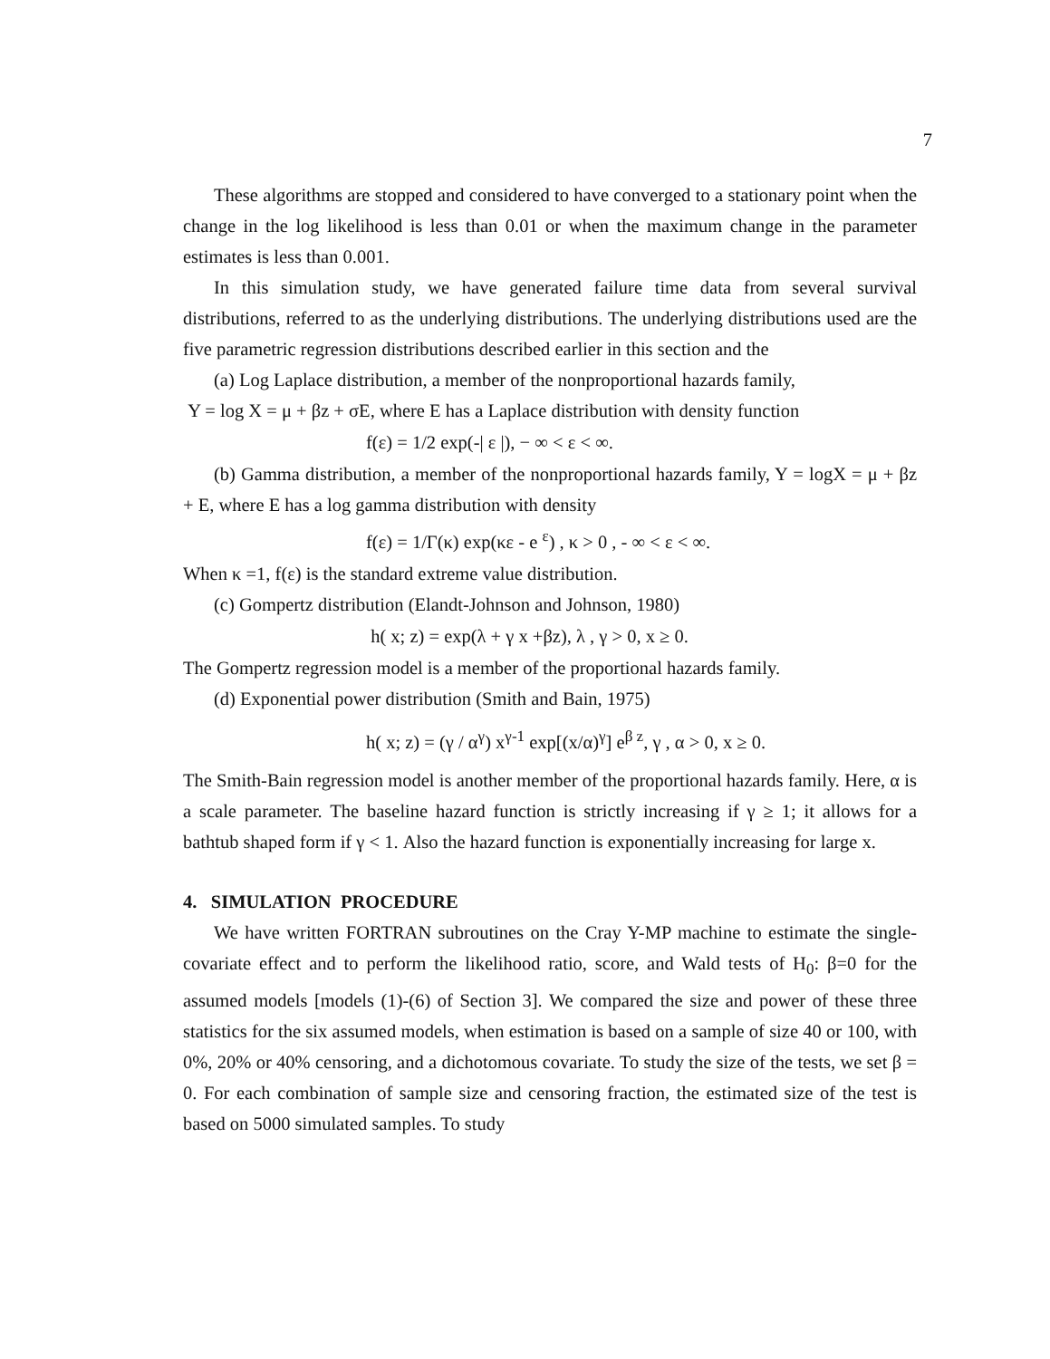7
These algorithms are stopped and considered to have converged to a stationary point when the change in the log likelihood is less than 0.01 or when the maximum change in the parameter estimates is less than 0.001.
In this simulation study, we have generated failure time data from several survival distributions, referred to as the underlying distributions. The underlying distributions used are the five parametric regression distributions described earlier in this section and the
(a) Log Laplace distribution, a member of the nonproportional hazards family,
Y = log X = μ + βz + σE, where E has a Laplace distribution with density function
f(ε) = 1/2 exp(-| ε |), − ∞ < ε < ∞.
(b) Gamma distribution, a member of the nonproportional hazards family, Y = logX = μ + βz + E, where E has a log gamma distribution with density
f(ε) = 1/Γ(κ) exp(κε - e <sup>ε</sup>) , κ > 0 , - ∞ < ε < ∞.
When κ =1, f(ε) is the standard extreme value distribution.
(c) Gompertz distribution (Elandt-Johnson and Johnson, 1980)
h( x; z) = exp(λ + γ x +βz), λ , γ > 0, x ≥ 0.
The Gompertz regression model is a member of the proportional hazards family.
(d) Exponential power distribution (Smith and Bain, 1975)
h( x; z) = (γ / α<sup>γ</sup>) x<sup>γ-1</sup> exp[(x/α)<sup>γ</sup>] e<sup>β z</sup>, γ , α > 0, x ≥ 0.
The Smith-Bain regression model is another member of the proportional hazards family. Here, α is a scale parameter. The baseline hazard function is strictly increasing if γ ≥ 1; it allows for a bathtub shaped form if γ < 1. Also the hazard function is exponentially increasing for large x.
4. SIMULATION PROCEDURE
We have written FORTRAN subroutines on the Cray Y-MP machine to estimate the single-covariate effect and to perform the likelihood ratio, score, and Wald tests of H<sub>0</sub>: β=0 for the assumed models [models (1)-(6) of Section 3]. We compared the size and power of these three statistics for the six assumed models, when estimation is based on a sample of size 40 or 100, with 0%, 20% or 40% censoring, and a dichotomous covariate. To study the size of the tests, we set β = 0. For each combination of sample size and censoring fraction, the estimated size of the test is based on 5000 simulated samples. To study